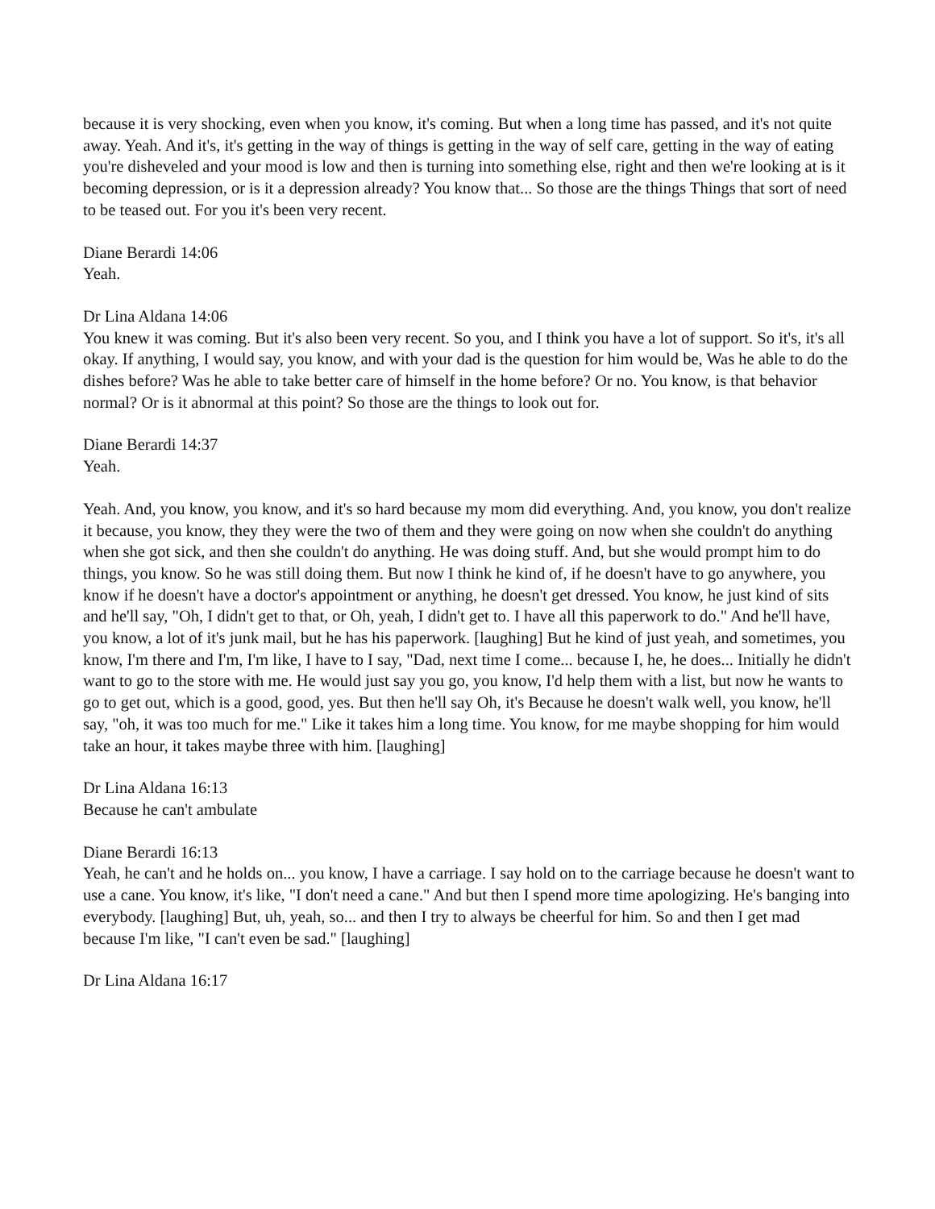because it is very shocking, even when you know, it's coming. But when a long time has passed, and it's not quite away. Yeah. And it's, it's getting in the way of things is getting in the way of self care, getting in the way of eating you're disheveled and your mood is low and then is turning into something else, right and then we're looking at is it becoming depression, or is it a depression already? You know that... So those are the things Things that sort of need to be teased out. For you it's been very recent.
Diane Berardi 14:06
Yeah.
Dr Lina Aldana 14:06
You knew it was coming. But it's also been very recent. So you, and I think you have a lot of support. So it's, it's all okay. If anything, I would say, you know, and with your dad is the question for him would be, Was he able to do the dishes before? Was he able to take better care of himself in the home before? Or no. You know, is that behavior normal? Or is it abnormal at this point? So those are the things to look out for.
Diane Berardi 14:37
Yeah.
Yeah. And, you know, you know, and it's so hard because my mom did everything. And, you know, you don't realize it because, you know, they they were the two of them and they were going on now when she couldn't do anything when she got sick, and then she couldn't do anything. He was doing stuff. And, but she would prompt him to do things, you know. So he was still doing them. But now I think he kind of, if he doesn't have to go anywhere, you know if he doesn't have a doctor's appointment or anything, he doesn't get dressed. You know, he just kind of sits and he'll say, "Oh, I didn't get to that, or Oh, yeah, I didn't get to. I have all this paperwork to do." And he'll have, you know, a lot of it's junk mail, but he has his paperwork. [laughing] But he kind of just yeah, and sometimes, you know, I'm there and I'm, I'm like, I have to I say, "Dad, next time I come... because I, he, he does... Initially he didn't want to go to the store with me. He would just say you go, you know, I'd help them with a list, but now he wants to go to get out, which is a good, good, yes. But then he'll say Oh, it's Because he doesn't walk well, you know, he'll say, "oh, it was too much for me." Like it takes him a long time. You know, for me maybe shopping for him would take an hour, it takes maybe three with him. [laughing]
Dr Lina Aldana 16:13
Because he can't ambulate
Diane Berardi 16:13
Yeah, he can't and he holds on... you know, I have a carriage. I say hold on to the carriage because he doesn't want to use a cane. You know, it's like, "I don't need a cane." And but then I spend more time apologizing. He's banging into everybody. [laughing] But, uh, yeah, so... and then I try to always be cheerful for him. So and then I get mad because I'm like, "I can't even be sad." [laughing]
Dr Lina Aldana 16:17